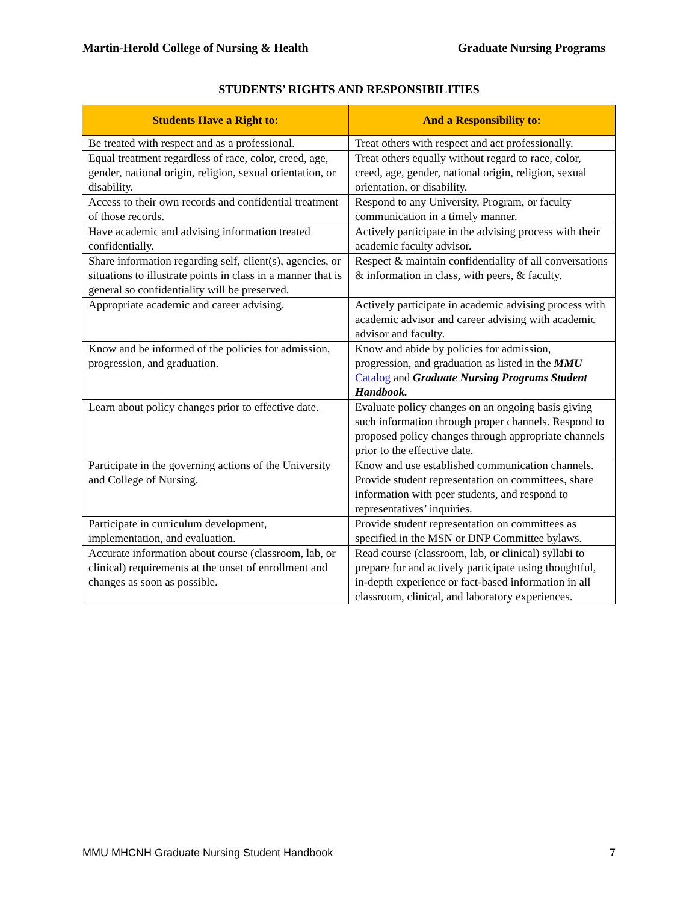Martin-Herold College of Nursing & Health Graduate Nursing Programs
STUDENTS’ RIGHTS AND RESPONSIBILITIES
| Students Have a Right to: | And a Responsibility to: |
| --- | --- |
| Be treated with respect and as a professional. | Treat others with respect and act professionally. |
| Equal treatment regardless of race, color, creed, age, gender, national origin, religion, sexual orientation, or disability. | Treat others equally without regard to race, color, creed, age, gender, national origin, religion, sexual orientation, or disability. |
| Access to their own records and confidential treatment of those records. | Respond to any University, Program, or faculty communication in a timely manner. |
| Have academic and advising information treated confidentially. | Actively participate in the advising process with their academic faculty advisor. |
| Share information regarding self, client(s), agencies, or situations to illustrate points in class in a manner that is general so confidentiality will be preserved. | Respect & maintain confidentiality of all conversations & information in class, with peers, & faculty. |
| Appropriate academic and career advising. | Actively participate in academic advising process with academic advisor and career advising with academic advisor and faculty. |
| Know and be informed of the policies for admission, progression, and graduation. | Know and abide by policies for admission, progression, and graduation as listed in the MMU Catalog and Graduate Nursing Programs Student Handbook. |
| Learn about policy changes prior to effective date. | Evaluate policy changes on an ongoing basis giving such information through proper channels. Respond to proposed policy changes through appropriate channels prior to the effective date. |
| Participate in the governing actions of the University and College of Nursing. | Know and use established communication channels. Provide student representation on committees, share information with peer students, and respond to representatives’ inquiries. |
| Participate in curriculum development, implementation, and evaluation. | Provide student representation on committees as specified in the MSN or DNP Committee bylaws. |
| Accurate information about course (classroom, lab, or clinical) requirements at the onset of enrollment and changes as soon as possible. | Read course (classroom, lab, or clinical) syllabi to prepare for and actively participate using thoughtful, in-depth experience or fact-based information in all classroom, clinical, and laboratory experiences. |
MMU MHCNH Graduate Nursing Student Handbook 7